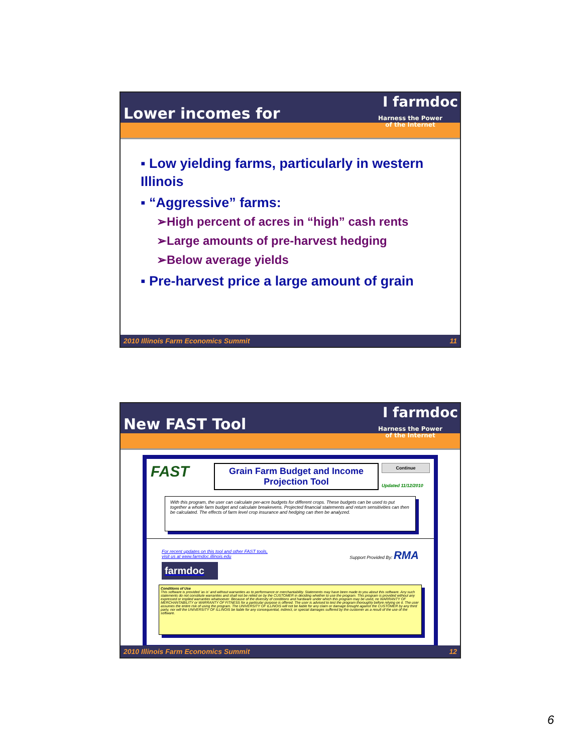Lower incomes for
I farmdoc
Harness the Power
of the Internet
▪ Low yielding farms, particularly in western Illinois
▪ “Aggressive” farms:
➢High percent of acres in “high” cash rents
➢Large amounts of pre-harvest hedging
➢Below average yields
▪ Pre-harvest price a large amount of grain
2010 Illinois Farm Economics Summit 11
New FAST Tool
I farmdoc
Harness the Power
of the Internet
FAST
Grain Farm Budget and Income Projection Tool
Continue
Updated 11/12/2010
With this program, the user can calculate per-acre budgets for different crops. These budgets can be used to put together a whole farm budget and calculate breakevens. Projected financial statements and return sensitivities can then be calculated. The effects of farm level crop insurance and hedging can then be analyzed.
For recent updates on this tool and other FAST tools,
visit us at www.farmdoc.illinois.edu
farmdoc
Support Provided By: RMA
Conditions of Use
This software is provided 'as is' and without warranties as to performance or merchantability. Statements may have been made to you about this software. Any such statements do not constitute warranties and shall not be relied on by the CUSTOMER in deciding whether to use the program. This program is provided without any expressed or implied warranties whatsoever. Because of the diversity of conditions and hardware under which this program may be used, no WARRANTY OF MERCHANTABILITY or WARRANTY OF FITNESS for a particular purpose is offered. The user is advised to test the program thoroughly before relying on it. The user assumes the entire risk of using the program. The UNIVERSITY OF ILLINOIS will not be liable for any claim or damage brought against the CUSTOMER by any third party, nor will the UNIVERSITY OF ILLINOIS be liable for any consequential, indirect, or special damages suffered by the customer as a result of the use of the software.
2010 Illinois Farm Economics Summit 12
6